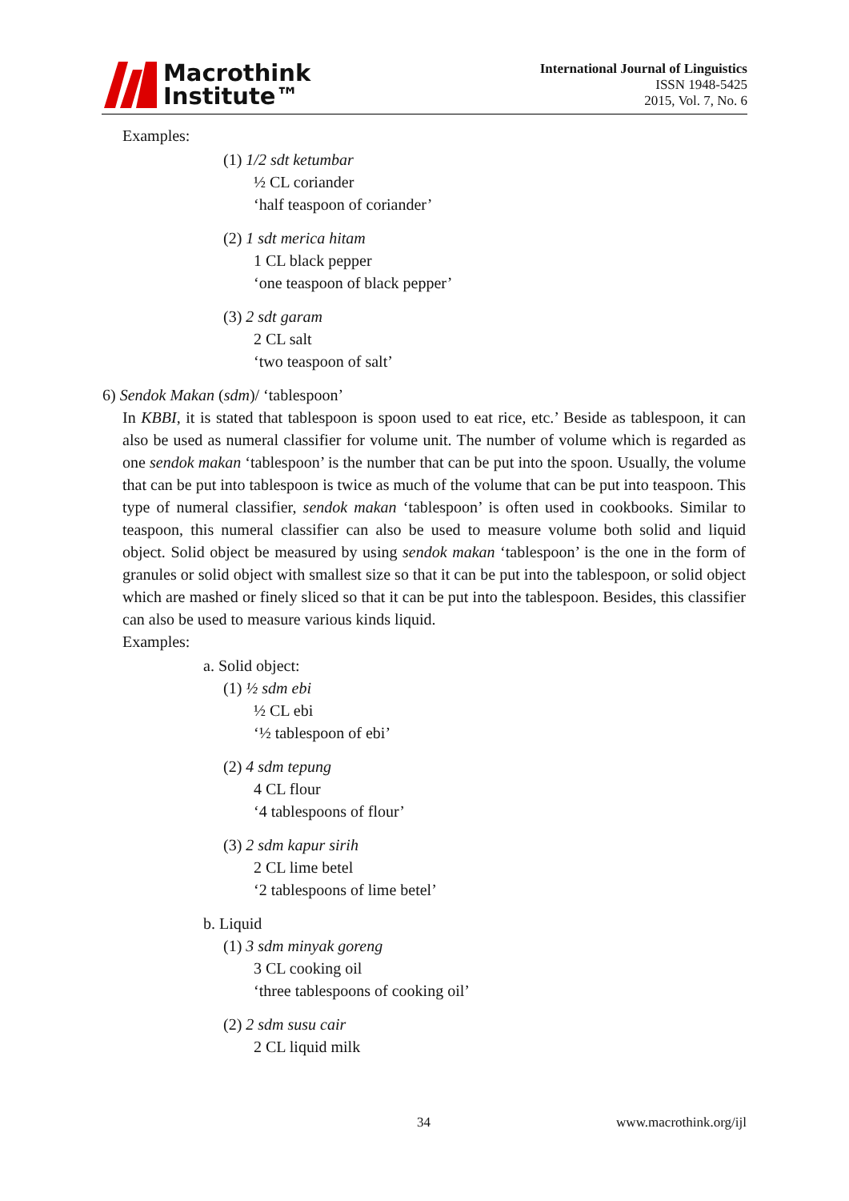Macrothink
Institute™
International Journal of Linguistics
ISSN 1948-5425
2015, Vol. 7, No. 6
Examples:
(1) 1/2 sdt ketumbar
½ CL coriander
‘half teaspoon of coriander’
(2) 1 sdt merica hitam
1 CL black pepper
‘one teaspoon of black pepper’
(3) 2 sdt garam
2 CL salt
‘two teaspoon of salt’
6) Sendok Makan (sdm)/ ‘tablespoon’
In KBBI, it is stated that tablespoon is spoon used to eat rice, etc.’ Beside as tablespoon, it can also be used as numeral classifier for volume unit. The number of volume which is regarded as one sendok makan ‘tablespoon’ is the number that can be put into the spoon. Usually, the volume that can be put into tablespoon is twice as much of the volume that can be put into teaspoon. This type of numeral classifier, sendok makan ‘tablespoon’ is often used in cookbooks. Similar to teaspoon, this numeral classifier can also be used to measure volume both solid and liquid object. Solid object be measured by using sendok makan ‘tablespoon’ is the one in the form of granules or solid object with smallest size so that it can be put into the tablespoon, or solid object which are mashed or finely sliced so that it can be put into the tablespoon. Besides, this classifier can also be used to measure various kinds liquid.
Examples:
a. Solid object:
(1) ½ sdm ebi
½ CL ebi
‘½ tablespoon of ebi’
(2) 4 sdm tepung
4 CL flour
‘4 tablespoons of flour’
(3) 2 sdm kapur sirih
2 CL lime betel
‘2 tablespoons of lime betel’
b. Liquid
(1) 3 sdm minyak goreng
3 CL cooking oil
‘three tablespoons of cooking oil’
(2) 2 sdm susu cair
2 CL liquid milk
34 www.macrothink.org/ijl